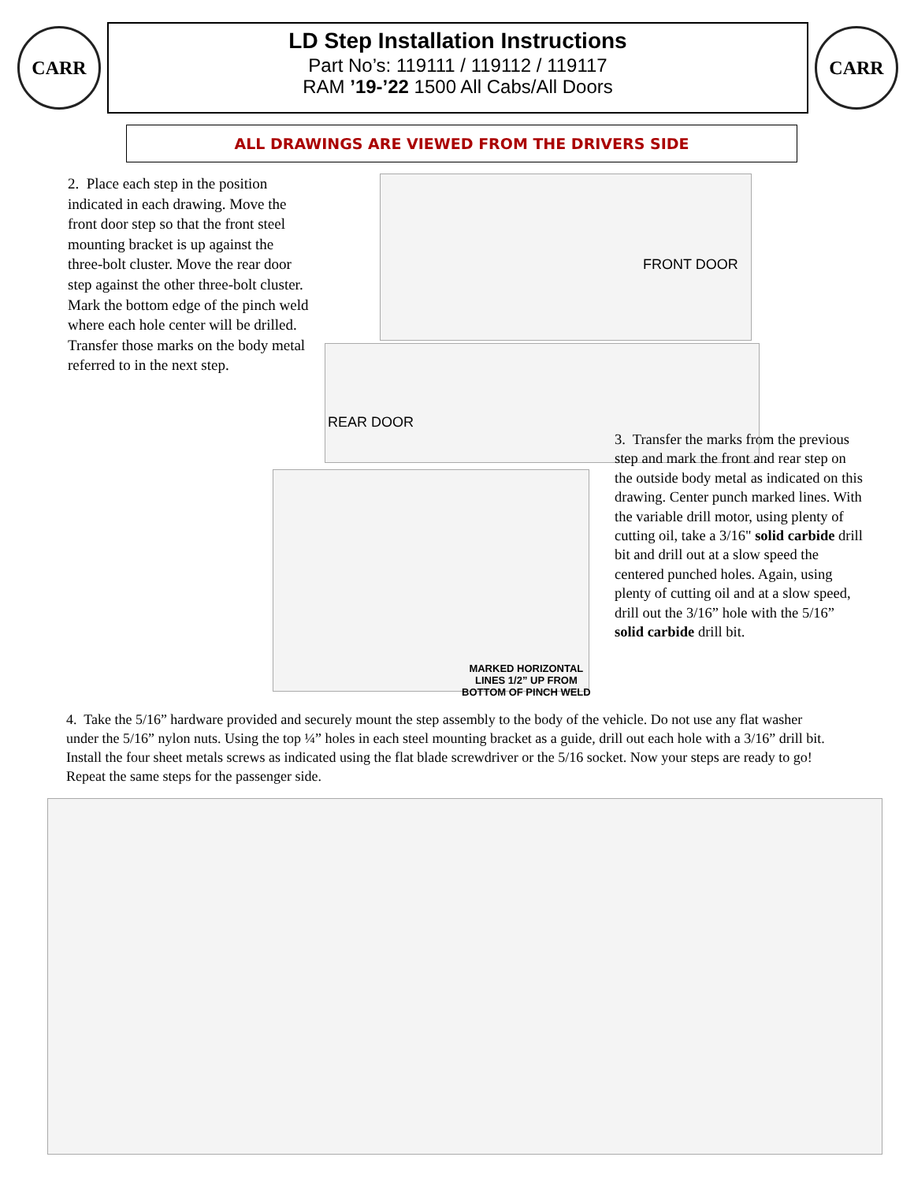CARR
LD Step Installation Instructions
Part No’s: 119111 / 119112 / 119117
RAM ’19-’22 1500 All Cabs/All Doors
CARR
ALL DRAWINGS ARE VIEWED FROM THE DRIVERS SIDE
2. Place each step in the position indicated in each drawing. Move the front door step so that the front steel mounting bracket is up against the three-bolt cluster. Move the rear door step against the other three-bolt cluster. Mark the bottom edge of the pinch weld where each hole center will be drilled. Transfer those marks on the body metal referred to in the next step.
FRONT DOOR
REAR DOOR
MARKED HORIZONTAL
LINES 1/2” UP FROM
BOTTOM OF PINCH WELD
3. Transfer the marks from the previous step and mark the front and rear step on the outside body metal as indicated on this drawing. Center punch marked lines. With the variable drill motor, using plenty of cutting oil, take a 3/16" solid carbide drill bit and drill out at a slow speed the centered punched holes. Again, using plenty of cutting oil and at a slow speed, drill out the 3/16” hole with the 5/16” solid carbide drill bit.
4. Take the 5/16” hardware provided and securely mount the step assembly to the body of the vehicle. Do not use any flat washer under the 5/16” nylon nuts. Using the top ¼” holes in each steel mounting bracket as a guide, drill out each hole with a 3/16” drill bit. Install the four sheet metals screws as indicated using the flat blade screwdriver or the 5/16 socket. Now your steps are ready to go! Repeat the same steps for the passenger side.